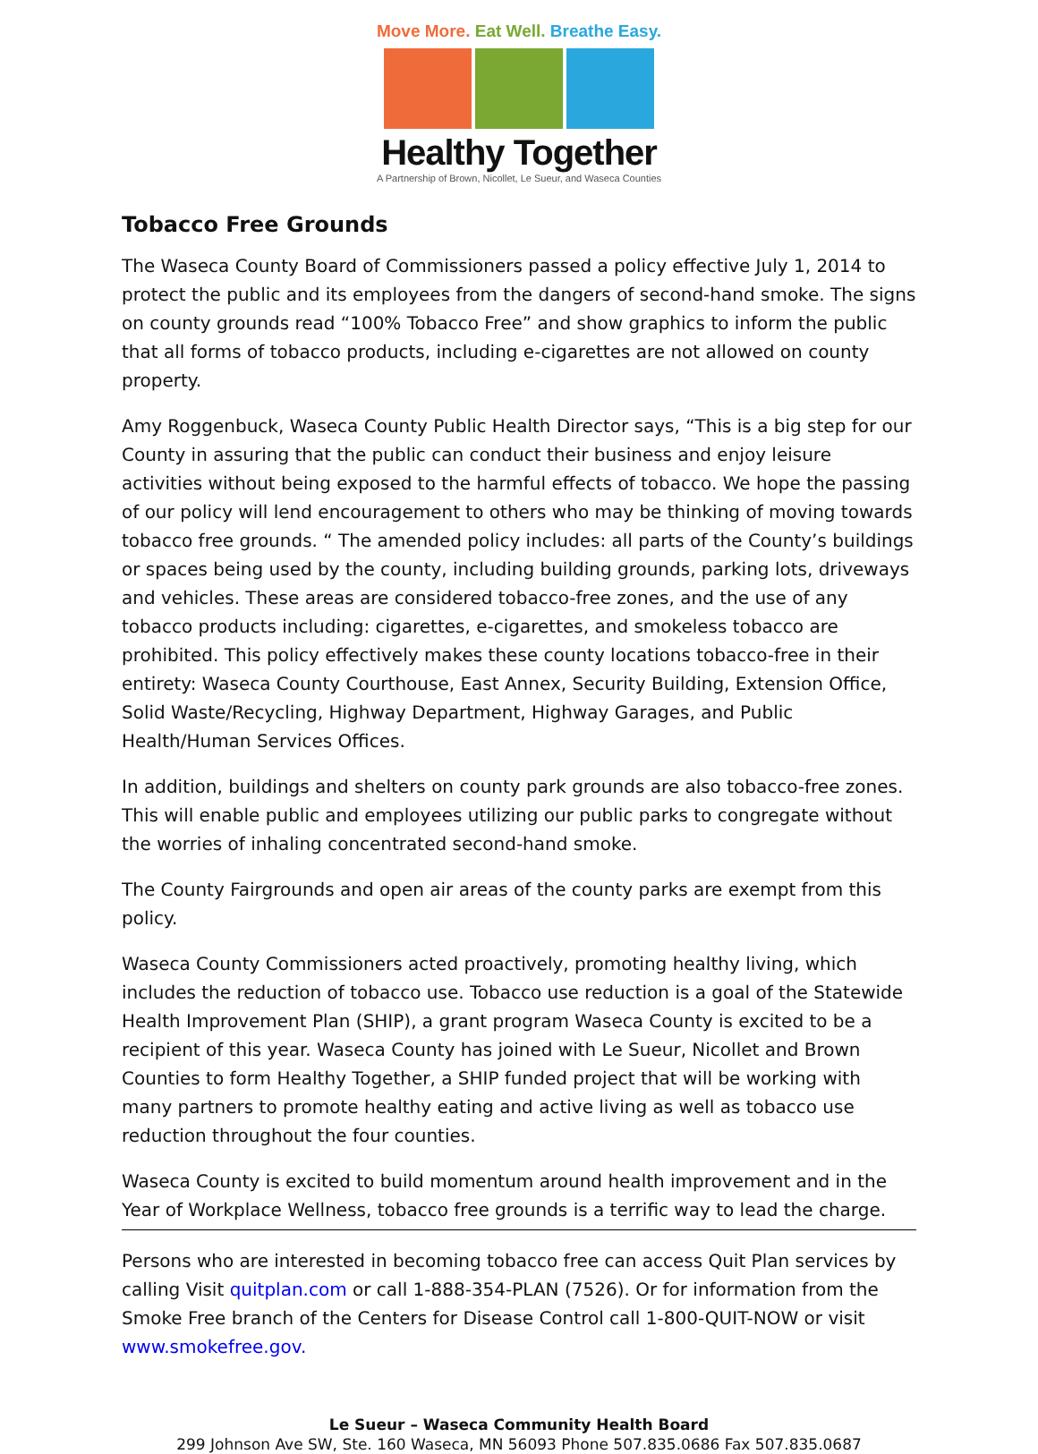Move More. Eat Well. Breathe Easy.
Healthy Together
A Partnership of Brown, Nicollet, Le Sueur, and Waseca Counties
Tobacco Free Grounds
The Waseca County Board of Commissioners passed a policy effective July 1, 2014 to protect the public and its employees from the dangers of second-hand smoke. The signs on county grounds read “100% Tobacco Free” and show graphics to inform the public that all forms of tobacco products, including e-cigarettes are not allowed on county property.
Amy Roggenbuck, Waseca County Public Health Director says, “This is a big step for our County in assuring that the public can conduct their business and enjoy leisure activities without being exposed to the harmful effects of tobacco. We hope the passing of our policy will lend encouragement to others who may be thinking of moving towards tobacco free grounds. “ The amended policy includes: all parts of the County’s buildings or spaces being used by the county, including building grounds, parking lots, driveways and vehicles. These areas are considered tobacco-free zones, and the use of any tobacco products including: cigarettes, e-cigarettes, and smokeless tobacco are prohibited. This policy effectively makes these county locations tobacco-free in their entirety: Waseca County Courthouse, East Annex, Security Building, Extension Office, Solid Waste/Recycling, Highway Department, Highway Garages, and Public Health/Human Services Offices.
In addition, buildings and shelters on county park grounds are also tobacco-free zones. This will enable public and employees utilizing our public parks to congregate without the worries of inhaling concentrated second-hand smoke.
The County Fairgrounds and open air areas of the county parks are exempt from this policy.
Waseca County Commissioners acted proactively, promoting healthy living, which includes the reduction of tobacco use. Tobacco use reduction is a goal of the Statewide Health Improvement Plan (SHIP), a grant program Waseca County is excited to be a recipient of this year. Waseca County has joined with Le Sueur, Nicollet and Brown Counties to form Healthy Together, a SHIP funded project that will be working with many partners to promote healthy eating and active living as well as tobacco use reduction throughout the four counties.
Waseca County is excited to build momentum around health improvement and in the Year of Workplace Wellness, tobacco free grounds is a terrific way to lead the charge.
Persons who are interested in becoming tobacco free can access Quit Plan services by calling Visit quitplan.com or call 1-888-354-PLAN (7526). Or for information from the Smoke Free branch of the Centers for Disease Control call 1-800-QUIT-NOW or visit www.smokefree.gov.
Le Sueur – Waseca Community Health Board
299 Johnson Ave SW, Ste. 160 Waseca, MN 56093 Phone 507.835.0686 Fax 507.835.0687